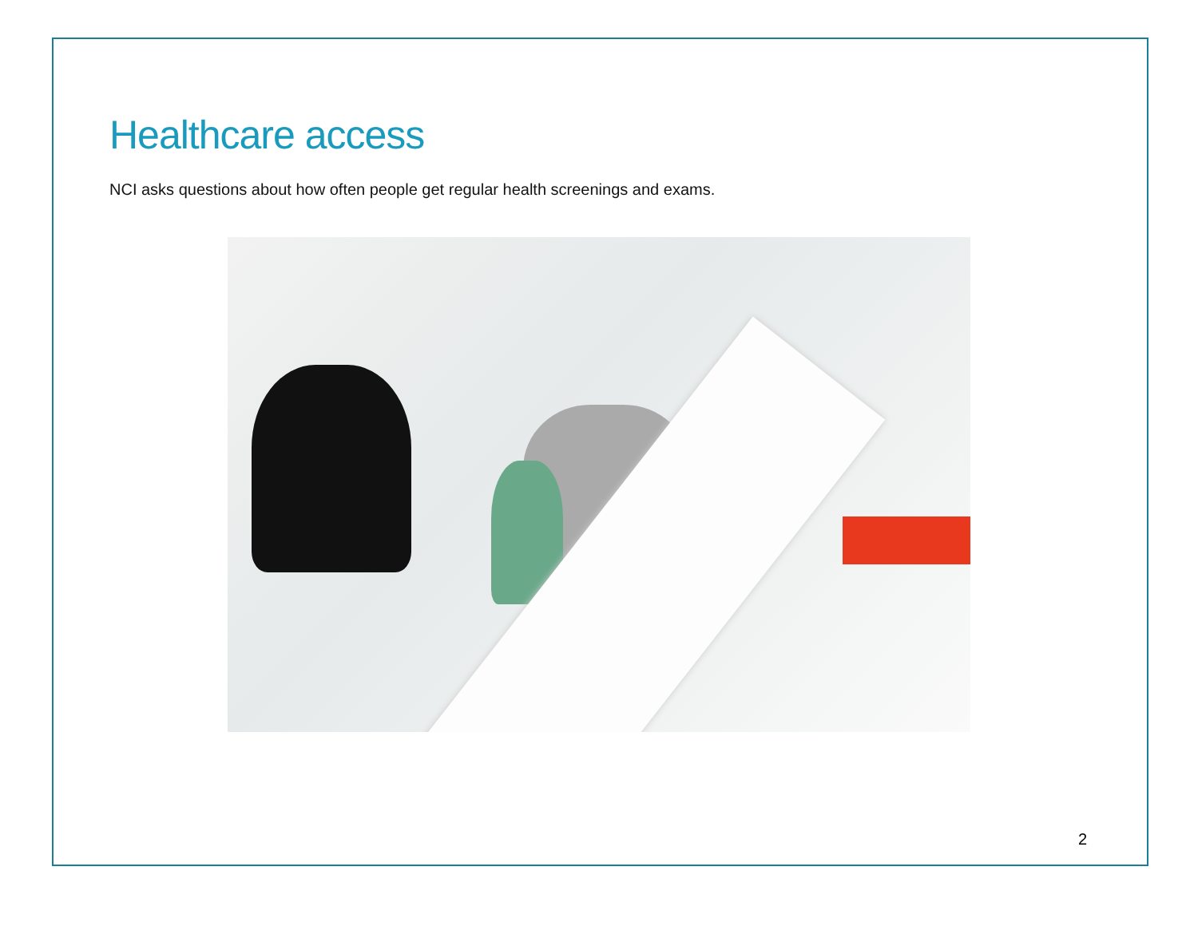Healthcare access
NCI asks questions about how often people get regular health screenings and exams.
2